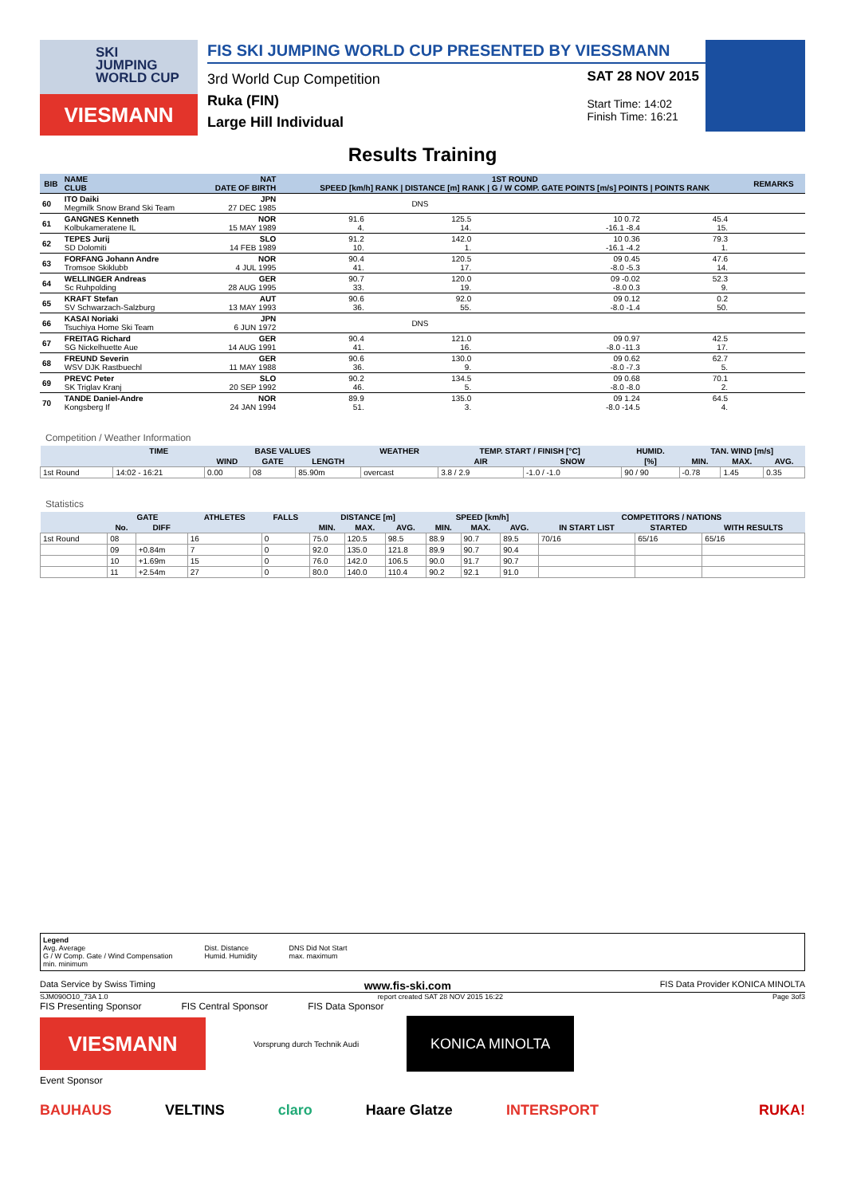SKI
JUMPING
WORLD CUP
VIESMANN
FIS SKI JUMPING WORLD CUP PRESENTED BY VIESSMANN
3rd World Cup Competition
Ruka (FIN)
Large Hill Individual
SAT 28 NOV 2015
Start Time: 14:02
Finish Time: 16:21
Results Training
| BIB | NAME CLUB | NAT DATE OF BIRTH | 1ST ROUND SPEED [km/h] RANK / DISTANCE [m] RANK / G / W COMP. GATE POINTS [m/s] POINTS / POINTS RANK | | | | | REMARKS |
| --- | --- | --- | --- | --- | --- | --- | --- | --- |
| 60 | ITO Daiki Megmilk Snow Brand Ski Team | JPN 27 DEC 1985 | | DNS | | | | |
| 61 | GANGNES Kenneth Kolbukameratene IL | NOR 15 MAY 1989 | 91.6 4. | 125.5 14. | 10 0.72 -16.1 -8.4 | 45.4 15. | | |
| 62 | TEPES Jurij SD Dolomiti | SLO 14 FEB 1989 | 91.2 10. | 142.0 1. | 10 0.36 -16.1 -4.2 | 79.3 1. | | |
| 63 | FORFANG Johann Andre Tromsoe Skiklubb | NOR 4 JUL 1995 | 90.4 41. | 120.5 17. | 09 0.45 -8.0 -5.3 | 47.6 14. | | |
| 64 | WELLINGER Andreas Sc Ruhpolding | GER 28 AUG 1995 | 90.7 33. | 120.0 19. | 09 -0.02 -8.0 0.3 | 52.3 9. | | |
| 65 | KRAFT Stefan SV Schwarzach-Salzburg | AUT 13 MAY 1993 | 90.6 36. | 92.0 55. | 09 0.12 -8.0 -1.4 | 0.2 50. | | |
| 66 | KASAI Noriaki Tsuchiya Home Ski Team | JPN 6 JUN 1972 | | DNS | | | | |
| 67 | FREITAG Richard SG Nickelhuette Aue | GER 14 AUG 1991 | 90.4 41. | 121.0 16. | 09 0.97 -8.0 -11.3 | 42.5 17. | | |
| 68 | FREUND Severin WSV DJK Rastbuechl | GER 11 MAY 1988 | 90.6 36. | 130.0 9. | 09 0.62 -8.0 -7.3 | 62.7 5. | | |
| 69 | PREVC Peter SK Triglav Kranj | SLO 20 SEP 1992 | 90.2 46. | 134.5 5. | 09 0.68 -8.0 -8.0 | 70.1 2. | | |
| 70 | TANDE Daniel-Andre Kongsberg If | NOR 24 JAN 1994 | 89.9 51. | 135.0 3. | 09 1.24 -8.0 -14.5 | 64.5 4. | | |
Competition / Weather Information
| | TIME | BASE VALUES | | | WEATHER | TEMP. START / FINISH [°C] | | HUMID. | TAN. WIND [m/s] | | |
| --- | --- | --- | --- | --- | --- | --- | --- | --- | --- | --- | --- |
| | | WIND | GATE | LENGTH | | AIR | SNOW | [%] | MIN. | MAX. | AVG. |
| 1st Round | 14:02 - 16:21 | 0.00 | 08 | 85.90m | overcast | 3.8 / 2.9 | -1.0 / -1.0 | 90 / 90 | -0.78 | 1.45 | 0.35 |
Statistics
| | GATE | | ATHLETES | FALLS | DISTANCE [m] | | | SPEED [km/h] | | | COMPETITORS / NATIONS | | |
| --- | --- | --- | --- | --- | --- | --- | --- | --- | --- | --- | --- | --- | --- |
| | No. | DIFF | | | MIN. | MAX. | AVG. | MIN. | MAX. | AVG. | IN START LIST | STARTED | WITH RESULTS |
| 1st Round | 08 | | 16 | 0 | 75.0 | 120.5 | 98.5 | 88.9 | 90.7 | 89.5 | 70/16 | 65/16 | 65/16 |
| | 09 | +0.84m | 7 | 0 | 92.0 | 135.0 | 121.8 | 89.9 | 90.7 | 90.4 | | | |
| | 10 | +1.69m | 15 | 0 | 76.0 | 142.0 | 106.5 | 90.0 | 91.7 | 90.7 | | | |
| | 11 | +2.54m | 27 | 0 | 80.0 | 140.0 | 110.4 | 90.2 | 92.1 | 91.0 | | | |
Legend
Avg. Average
G / W Comp. Gate / Wind Compensation
min. minimum
Dist. Distance
Humid. Humidity
DNS Did Not Start
max. maximum
Data Service by Swiss Timing www.fis-ski.com FIS Data Provider KONICA MINOLTA
SJM090O10_73A 1.0 report created SAT 28 NOV 2015 16:22 Page 3of3
FIS Presenting Sponsor FIS Central Sponsor FIS Data Sponsor
VIESMANN
Vorsprung durch Technik Audi
KONICA MINOLTA
Event Sponsor
BAUHAUS VELTINS claro Haare Glatze INTERSPORT RUKA!